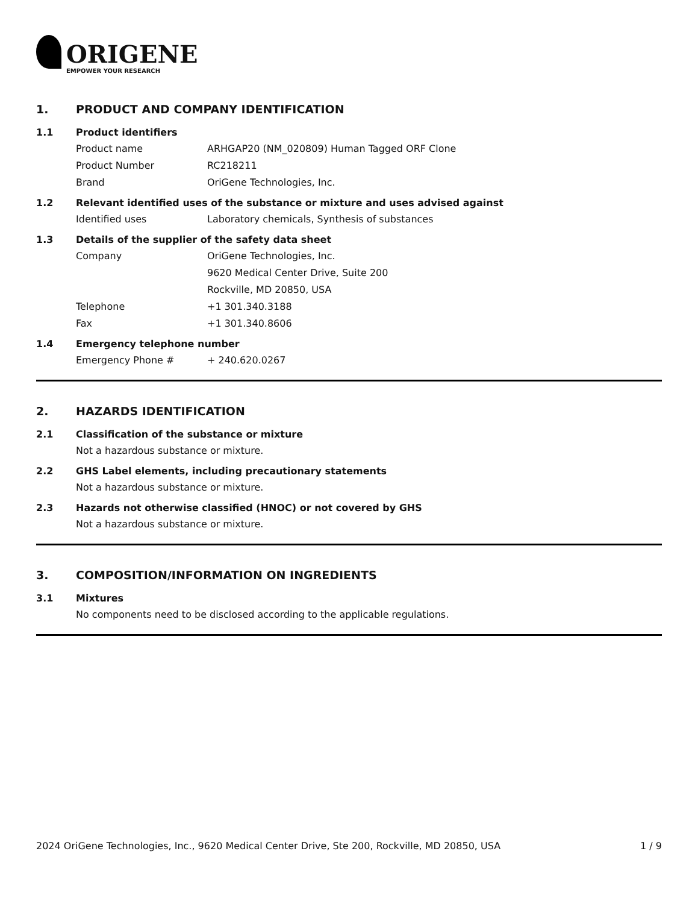ORIGENE
EMPOWER YOUR RESEARCH
1. PRODUCT AND COMPANY IDENTIFICATION
1.1 Product identifiers
Product name ARHGAP20 (NM_020809) Human Tagged ORF Clone
Product Number RC218211
Brand OriGene Technologies, Inc.
1.2 Relevant identified uses of the substance or mixture and uses advised against
Identified uses Laboratory chemicals, Synthesis of substances
1.3 Details of the supplier of the safety data sheet
Company OriGene Technologies, Inc.
9620 Medical Center Drive, Suite 200
Rockville, MD 20850, USA
Telephone +1 301.340.3188
Fax +1 301.340.8606
1.4 Emergency telephone number
Emergency Phone # + 240.620.0267
2. HAZARDS IDENTIFICATION
2.1 Classification of the substance or mixture
Not a hazardous substance or mixture.
2.2 GHS Label elements, including precautionary statements
Not a hazardous substance or mixture.
2.3 Hazards not otherwise classified (HNOC) or not covered by GHS
Not a hazardous substance or mixture.
3. COMPOSITION/INFORMATION ON INGREDIENTS
3.1 Mixtures
No components need to be disclosed according to the applicable regulations.
2024 OriGene Technologies, Inc., 9620 Medical Center Drive, Ste 200, Rockville, MD 20850, USA 1 / 9